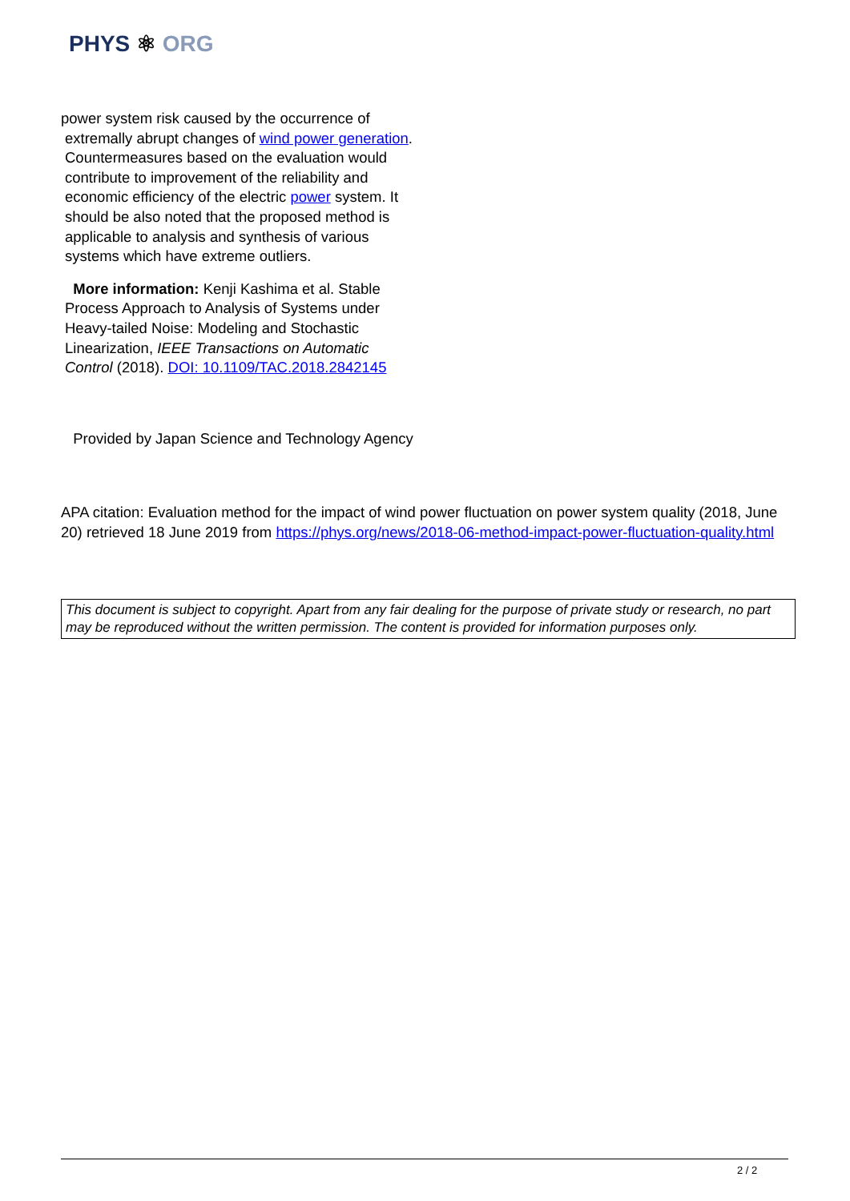PHYS ⚛ ORG
power system risk caused by the occurrence of
extremally abrupt changes of wind power generation. Countermeasures based on the evaluation would contribute to improvement of the reliability and economic efficiency of the electric power system. It should be also noted that the proposed method is applicable to analysis and synthesis of various systems which have extreme outliers.
More information: Kenji Kashima et al. Stable Process Approach to Analysis of Systems under Heavy-tailed Noise: Modeling and Stochastic Linearization, IEEE Transactions on Automatic Control (2018). DOI: 10.1109/TAC.2018.2842145
Provided by Japan Science and Technology Agency
APA citation: Evaluation method for the impact of wind power fluctuation on power system quality (2018, June 20) retrieved 18 June 2019 from https://phys.org/news/2018-06-method-impact-power-fluctuation-quality.html
This document is subject to copyright. Apart from any fair dealing for the purpose of private study or research, no part may be reproduced without the written permission. The content is provided for information purposes only.
2 / 2